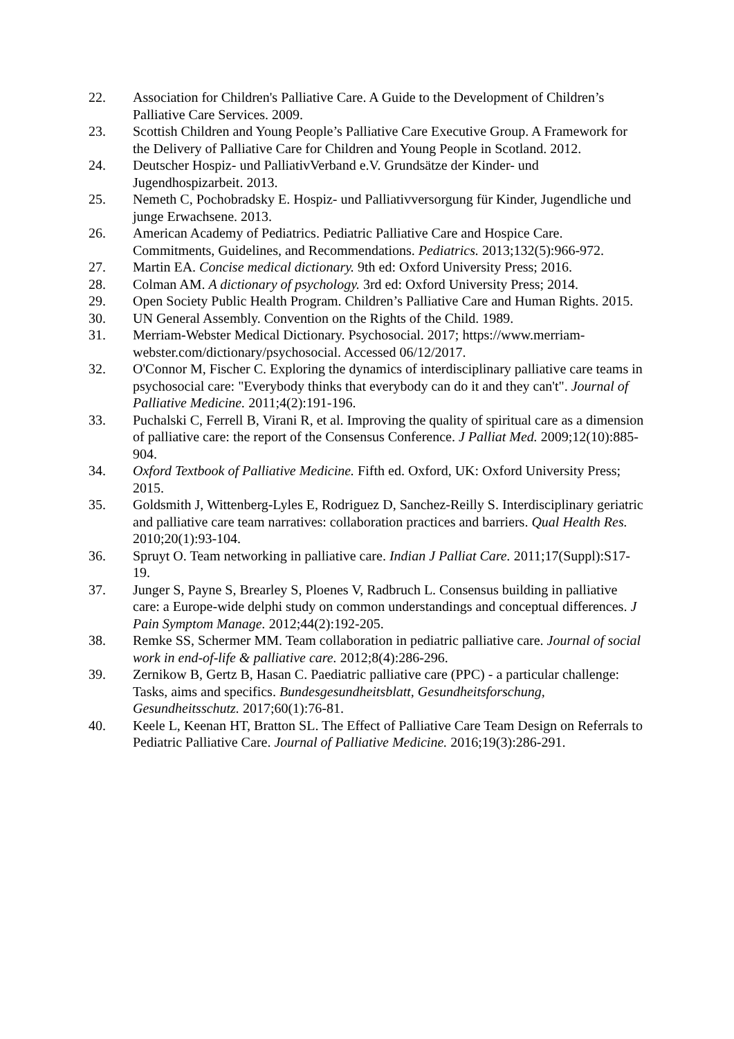22. Association for Children's Palliative Care. A Guide to the Development of Children’s Palliative Care Services. 2009.
23. Scottish Children and Young People’s Palliative Care Executive Group. A Framework for the Delivery of Palliative Care for Children and Young People in Scotland. 2012.
24. Deutscher Hospiz- und PalliativVerband e.V. Grundsätze der Kinder- und Jugendhospizarbeit. 2013.
25. Nemeth C, Pochobradsky E. Hospiz- und Palliativversorgung für Kinder, Jugendliche und junge Erwachsene. 2013.
26. American Academy of Pediatrics. Pediatric Palliative Care and Hospice Care. Commitments, Guidelines, and Recommendations. Pediatrics. 2013;132(5):966-972.
27. Martin EA. Concise medical dictionary. 9th ed: Oxford University Press; 2016.
28. Colman AM. A dictionary of psychology. 3rd ed: Oxford University Press; 2014.
29. Open Society Public Health Program. Children’s Palliative Care and Human Rights. 2015.
30. UN General Assembly. Convention on the Rights of the Child. 1989.
31. Merriam-Webster Medical Dictionary. Psychosocial. 2017; https://www.merriam-webster.com/dictionary/psychosocial. Accessed 06/12/2017.
32. O'Connor M, Fischer C. Exploring the dynamics of interdisciplinary palliative care teams in psychosocial care: "Everybody thinks that everybody can do it and they can't". Journal of Palliative Medicine. 2011;4(2):191-196.
33. Puchalski C, Ferrell B, Virani R, et al. Improving the quality of spiritual care as a dimension of palliative care: the report of the Consensus Conference. J Palliat Med. 2009;12(10):885-904.
34. Oxford Textbook of Palliative Medicine. Fifth ed. Oxford, UK: Oxford University Press; 2015.
35. Goldsmith J, Wittenberg-Lyles E, Rodriguez D, Sanchez-Reilly S. Interdisciplinary geriatric and palliative care team narratives: collaboration practices and barriers. Qual Health Res. 2010;20(1):93-104.
36. Spruyt O. Team networking in palliative care. Indian J Palliat Care. 2011;17(Suppl):S17-19.
37. Junger S, Payne S, Brearley S, Ploenes V, Radbruch L. Consensus building in palliative care: a Europe-wide delphi study on common understandings and conceptual differences. J Pain Symptom Manage. 2012;44(2):192-205.
38. Remke SS, Schermer MM. Team collaboration in pediatric palliative care. Journal of social work in end-of-life & palliative care. 2012;8(4):286-296.
39. Zernikow B, Gertz B, Hasan C. Paediatric palliative care (PPC) - a particular challenge: Tasks, aims and specifics. Bundesgesundheitsblatt, Gesundheitsforschung, Gesundheitsschutz. 2017;60(1):76-81.
40. Keele L, Keenan HT, Bratton SL. The Effect of Palliative Care Team Design on Referrals to Pediatric Palliative Care. Journal of Palliative Medicine. 2016;19(3):286-291.